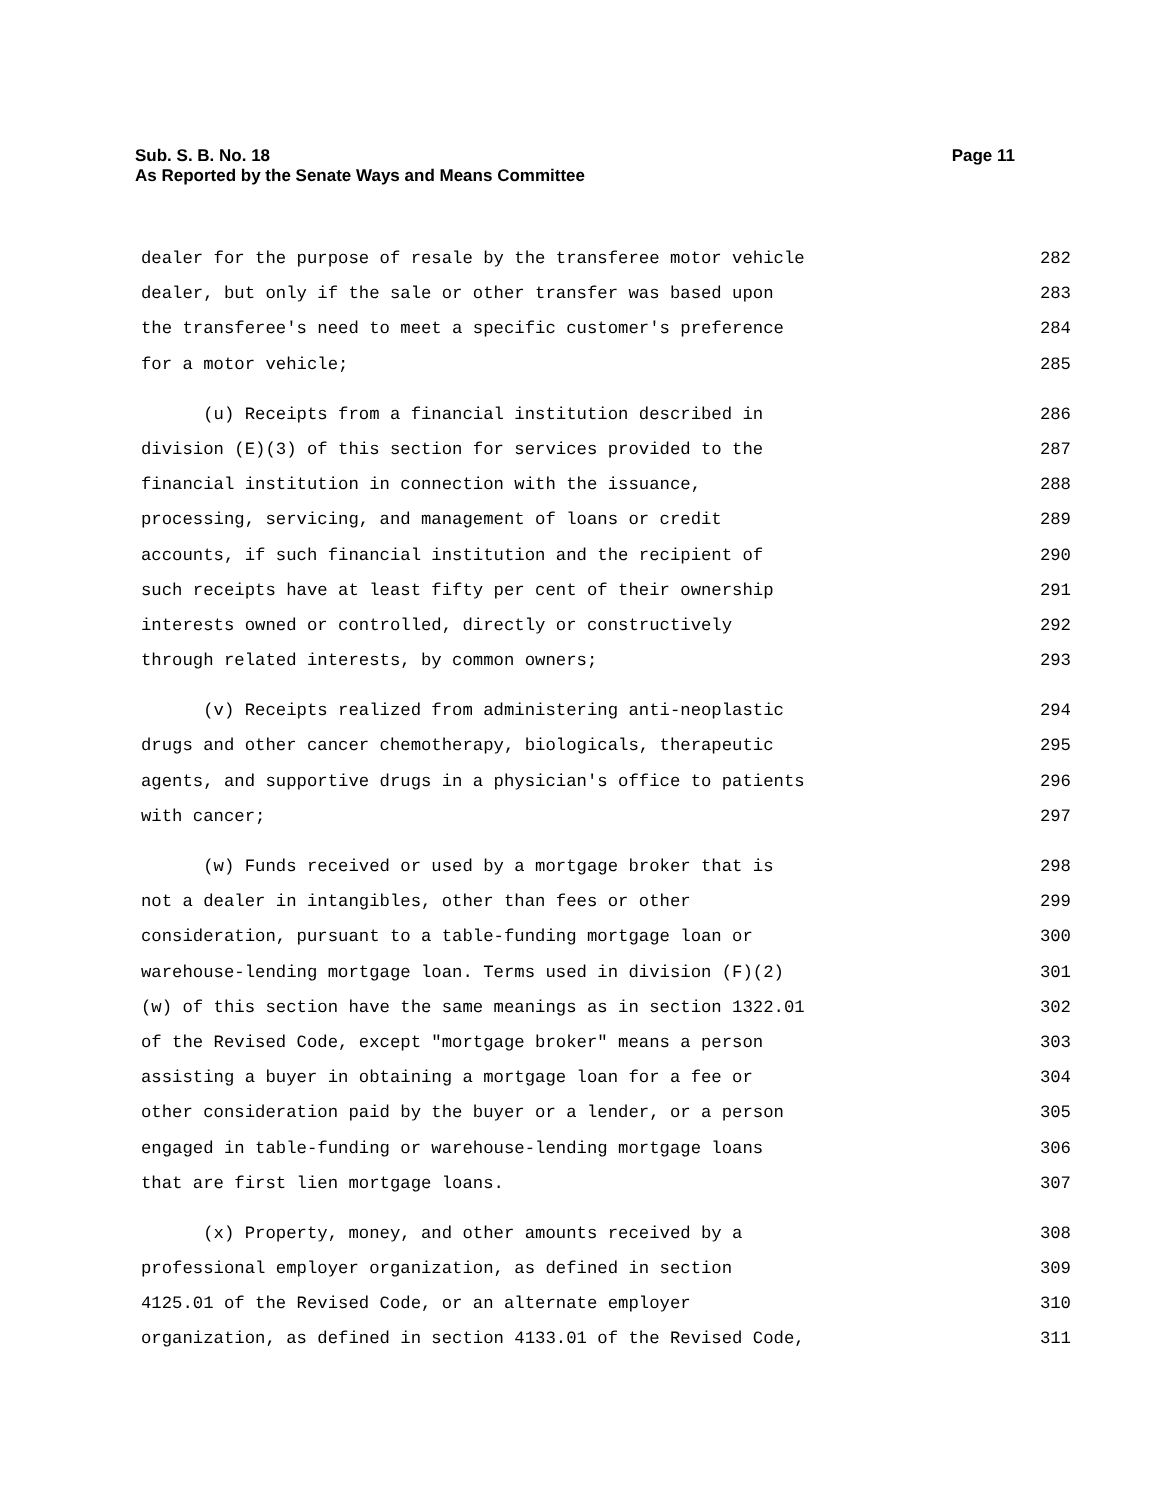Page 11 Sub. S. B. No. 18
As Reported by the Senate Ways and Means Committee
dealer for the purpose of resale by the transferee motor vehicle 282
dealer, but only if the sale or other transfer was based upon 283
the transferee's need to meet a specific customer's preference 284
for a motor vehicle; 285
(u) Receipts from a financial institution described in 286
division (E)(3) of this section for services provided to the 287
financial institution in connection with the issuance, 288
processing, servicing, and management of loans or credit 289
accounts, if such financial institution and the recipient of 290
such receipts have at least fifty per cent of their ownership 291
interests owned or controlled, directly or constructively 292
through related interests, by common owners; 293
(v) Receipts realized from administering anti-neoplastic 294
drugs and other cancer chemotherapy, biologicals, therapeutic 295
agents, and supportive drugs in a physician's office to patients 296
with cancer; 297
(w) Funds received or used by a mortgage broker that is 298
not a dealer in intangibles, other than fees or other 299
consideration, pursuant to a table-funding mortgage loan or 300
warehouse-lending mortgage loan. Terms used in division (F)(2) 301
(w) of this section have the same meanings as in section 1322.01 302
of the Revised Code, except "mortgage broker" means a person 303
assisting a buyer in obtaining a mortgage loan for a fee or 304
other consideration paid by the buyer or a lender, or a person 305
engaged in table-funding or warehouse-lending mortgage loans 306
that are first lien mortgage loans. 307
(x) Property, money, and other amounts received by a 308
professional employer organization, as defined in section 309
4125.01 of the Revised Code, or an alternate employer 310
organization, as defined in section 4133.01 of the Revised Code, 311